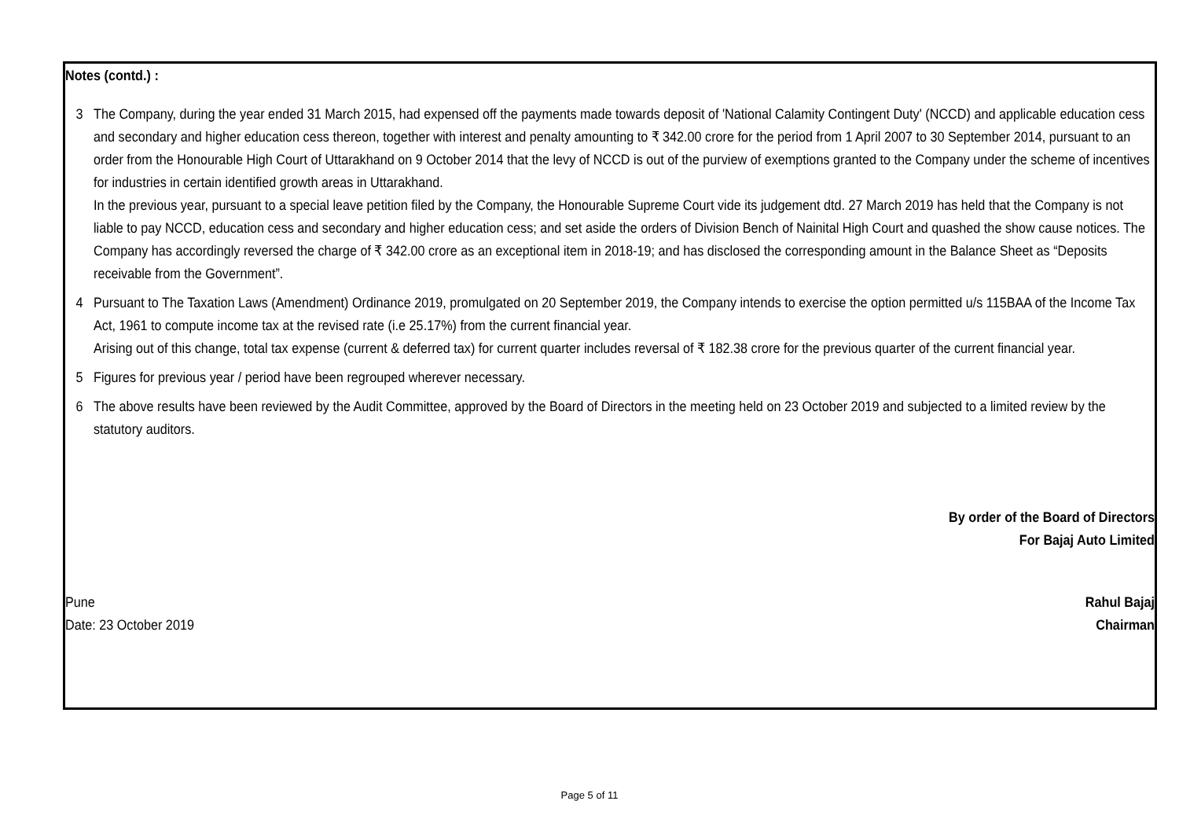Notes (contd.) :
3 The Company, during the year ended 31 March 2015, had expensed off the payments made towards deposit of 'National Calamity Contingent Duty' (NCCD) and applicable education cess and secondary and higher education cess thereon, together with interest and penalty amounting to ₹ 342.00 crore for the period from 1 April 2007 to 30 September 2014, pursuant to an order from the Honourable High Court of Uttarakhand on 9 October 2014 that the levy of NCCD is out of the purview of exemptions granted to the Company under the scheme of incentives for industries in certain identified growth areas in Uttarakhand.
In the previous year, pursuant to a special leave petition filed by the Company, the Honourable Supreme Court vide its judgement dtd. 27 March 2019 has held that the Company is not liable to pay NCCD, education cess and secondary and higher education cess; and set aside the orders of Division Bench of Nainital High Court and quashed the show cause notices. The Company has accordingly reversed the charge of ₹ 342.00 crore as an exceptional item in 2018-19; and has disclosed the corresponding amount in the Balance Sheet as “Deposits receivable from the Government”.
4 Pursuant to The Taxation Laws (Amendment) Ordinance 2019, promulgated on 20 September 2019, the Company intends to exercise the option permitted u/s 115BAA of the Income Tax Act, 1961 to compute income tax at the revised rate (i.e 25.17%) from the current financial year.
Arising out of this change, total tax expense (current & deferred tax) for current quarter includes reversal of ₹ 182.38 crore for the previous quarter of the current financial year.
5 Figures for previous year / period have been regrouped wherever necessary.
6 The above results have been reviewed by the Audit Committee, approved by the Board of Directors in the meeting held on 23 October 2019 and subjected to a limited review by the statutory auditors.
By order of the Board of Directors
For Bajaj Auto Limited
Pune
Date: 23 October 2019
Rahul Bajaj
Chairman
Page 5 of 11